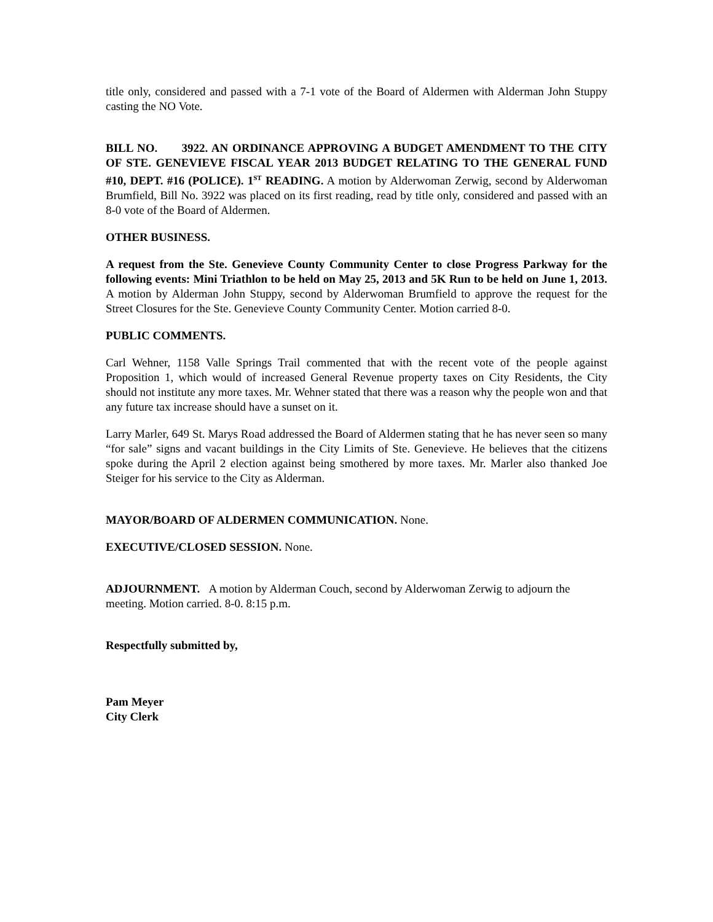title only, considered and passed with a 7-1 vote of the Board of Aldermen with Alderman John Stuppy casting the NO Vote.
BILL NO. 3922. AN ORDINANCE APPROVING A BUDGET AMENDMENT TO THE CITY OF STE. GENEVIEVE FISCAL YEAR 2013 BUDGET RELATING TO THE GENERAL FUND #10, DEPT. #16 (POLICE). 1<sup>ST</sup> READING. A motion by Alderwoman Zerwig, second by Alderwoman Brumfield, Bill No. 3922 was placed on its first reading, read by title only, considered and passed with an 8-0 vote of the Board of Aldermen.
OTHER BUSINESS.
A request from the Ste. Genevieve County Community Center to close Progress Parkway for the following events: Mini Triathlon to be held on May 25, 2013 and 5K Run to be held on June 1, 2013. A motion by Alderman John Stuppy, second by Alderwoman Brumfield to approve the request for the Street Closures for the Ste. Genevieve County Community Center. Motion carried 8-0.
PUBLIC COMMENTS.
Carl Wehner, 1158 Valle Springs Trail commented that with the recent vote of the people against Proposition 1, which would of increased General Revenue property taxes on City Residents, the City should not institute any more taxes. Mr. Wehner stated that there was a reason why the people won and that any future tax increase should have a sunset on it.
Larry Marler, 649 St. Marys Road addressed the Board of Aldermen stating that he has never seen so many “for sale” signs and vacant buildings in the City Limits of Ste. Genevieve. He believes that the citizens spoke during the April 2 election against being smothered by more taxes. Mr. Marler also thanked Joe Steiger for his service to the City as Alderman.
MAYOR/BOARD OF ALDERMEN COMMUNICATION. None.
EXECUTIVE/CLOSED SESSION. None.
ADJOURNMENT. A motion by Alderman Couch, second by Alderwoman Zerwig to adjourn the meeting. Motion carried. 8-0. 8:15 p.m.
Respectfully submitted by,
Pam Meyer
City Clerk